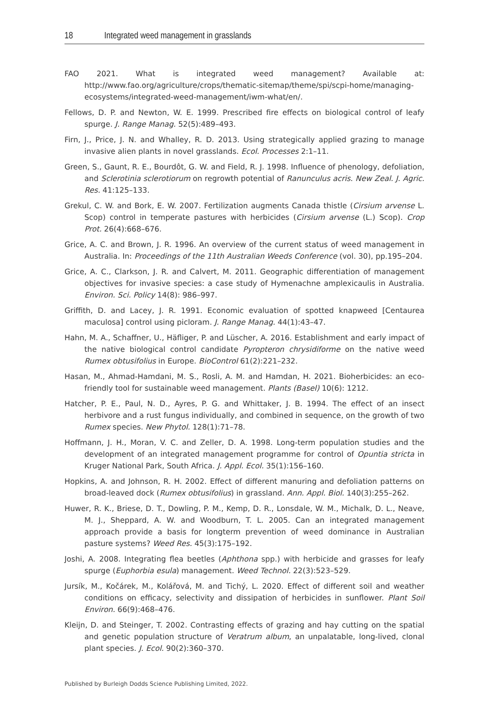18 Integrated weed management in grasslands
FAO 2021. What is integrated weed management? Available at: http://www.fao.org/agriculture/crops/thematic-sitemap/theme/spi/scpi-home/managing-ecosystems/integrated-weed-management/iwm-what/en/.
Fellows, D. P. and Newton, W. E. 1999. Prescribed fire effects on biological control of leafy spurge. J. Range Manag. 52(5):489–493.
Firn, J., Price, J. N. and Whalley, R. D. 2013. Using strategically applied grazing to manage invasive alien plants in novel grasslands. Ecol. Processes 2:1–11.
Green, S., Gaunt, R. E., Bourdôt, G. W. and Field, R. J. 1998. Influence of phenology, defoliation, and Sclerotinia sclerotiorum on regrowth potential of Ranunculus acris. New Zeal. J. Agric. Res. 41:125–133.
Grekul, C. W. and Bork, E. W. 2007. Fertilization augments Canada thistle (Cirsium arvense L. Scop) control in temperate pastures with herbicides (Cirsium arvense (L.) Scop). Crop Prot. 26(4):668–676.
Grice, A. C. and Brown, J. R. 1996. An overview of the current status of weed management in Australia. In: Proceedings of the 11th Australian Weeds Conference (vol. 30), pp.195–204.
Grice, A. C., Clarkson, J. R. and Calvert, M. 2011. Geographic differentiation of management objectives for invasive species: a case study of Hymenachne amplexicaulis in Australia. Environ. Sci. Policy 14(8): 986–997.
Griffith, D. and Lacey, J. R. 1991. Economic evaluation of spotted knapweed [Centaurea maculosa] control using picloram. J. Range Manag. 44(1):43–47.
Hahn, M. A., Schaffner, U., Häfliger, P. and Lüscher, A. 2016. Establishment and early impact of the native biological control candidate Pyropteron chrysidiforme on the native weed Rumex obtusifolius in Europe. BioControl 61(2):221–232.
Hasan, M., Ahmad-Hamdani, M. S., Rosli, A. M. and Hamdan, H. 2021. Bioherbicides: an eco-friendly tool for sustainable weed management. Plants (Basel) 10(6): 1212.
Hatcher, P. E., Paul, N. D., Ayres, P. G. and Whittaker, J. B. 1994. The effect of an insect herbivore and a rust fungus individually, and combined in sequence, on the growth of two Rumex species. New Phytol. 128(1):71–78.
Hoffmann, J. H., Moran, V. C. and Zeller, D. A. 1998. Long-term population studies and the development of an integrated management programme for control of Opuntia stricta in Kruger National Park, South Africa. J. Appl. Ecol. 35(1):156–160.
Hopkins, A. and Johnson, R. H. 2002. Effect of different manuring and defoliation patterns on broad-leaved dock (Rumex obtusifolius) in grassland. Ann. Appl. Biol. 140(3):255–262.
Huwer, R. K., Briese, D. T., Dowling, P. M., Kemp, D. R., Lonsdale, W. M., Michalk, D. L., Neave, M. J., Sheppard, A. W. and Woodburn, T. L. 2005. Can an integrated management approach provide a basis for longterm prevention of weed dominance in Australian pasture systems? Weed Res. 45(3):175–192.
Joshi, A. 2008. Integrating flea beetles (Aphthona spp.) with herbicide and grasses for leafy spurge (Euphorbia esula) management. Weed Technol. 22(3):523–529.
Jursík, M., Kočárek, M., Kolářová, M. and Tichý, L. 2020. Effect of different soil and weather conditions on efficacy, selectivity and dissipation of herbicides in sunflower. Plant Soil Environ. 66(9):468–476.
Kleijn, D. and Steinger, T. 2002. Contrasting effects of grazing and hay cutting on the spatial and genetic population structure of Veratrum album, an unpalatable, long-lived, clonal plant species. J. Ecol. 90(2):360–370.
Published by Burleigh Dodds Science Publishing Limited, 2022.